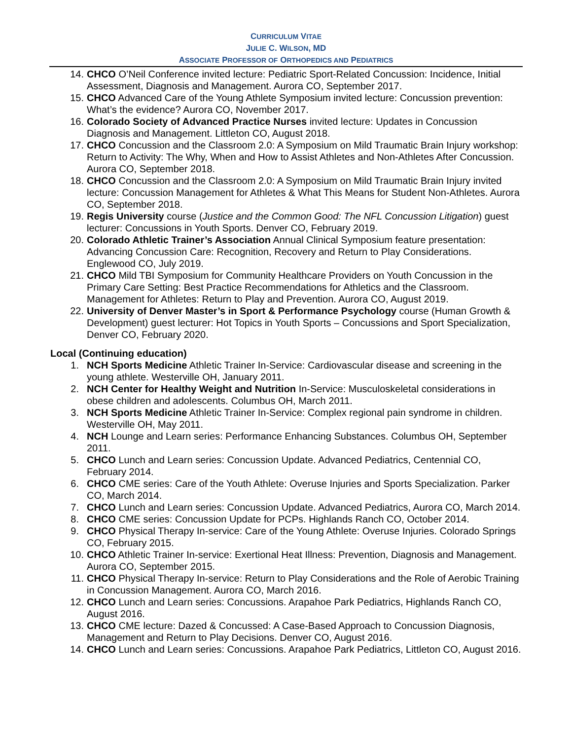CURRICULUM VITAE
JULIE C. WILSON, MD
ASSOCIATE PROFESSOR OF ORTHOPEDICS AND PEDIATRICS
14. CHCO O’Neil Conference invited lecture: Pediatric Sport-Related Concussion: Incidence, Initial Assessment, Diagnosis and Management. Aurora CO, September 2017.
15. CHCO Advanced Care of the Young Athlete Symposium invited lecture: Concussion prevention: What’s the evidence? Aurora CO, November 2017.
16. Colorado Society of Advanced Practice Nurses invited lecture: Updates in Concussion Diagnosis and Management. Littleton CO, August 2018.
17. CHCO Concussion and the Classroom 2.0: A Symposium on Mild Traumatic Brain Injury workshop: Return to Activity: The Why, When and How to Assist Athletes and Non-Athletes After Concussion. Aurora CO, September 2018.
18. CHCO Concussion and the Classroom 2.0: A Symposium on Mild Traumatic Brain Injury invited lecture: Concussion Management for Athletes & What This Means for Student Non-Athletes. Aurora CO, September 2018.
19. Regis University course (Justice and the Common Good: The NFL Concussion Litigation) guest lecturer: Concussions in Youth Sports. Denver CO, February 2019.
20. Colorado Athletic Trainer’s Association Annual Clinical Symposium feature presentation: Advancing Concussion Care: Recognition, Recovery and Return to Play Considerations. Englewood CO, July 2019.
21. CHCO Mild TBI Symposium for Community Healthcare Providers on Youth Concussion in the Primary Care Setting: Best Practice Recommendations for Athletics and the Classroom. Management for Athletes: Return to Play and Prevention. Aurora CO, August 2019.
22. University of Denver Master’s in Sport & Performance Psychology course (Human Growth & Development) guest lecturer: Hot Topics in Youth Sports – Concussions and Sport Specialization, Denver CO, February 2020.
Local (Continuing education)
1. NCH Sports Medicine Athletic Trainer In-Service: Cardiovascular disease and screening in the young athlete. Westerville OH, January 2011.
2. NCH Center for Healthy Weight and Nutrition In-Service: Musculoskeletal considerations in obese children and adolescents. Columbus OH, March 2011.
3. NCH Sports Medicine Athletic Trainer In-Service: Complex regional pain syndrome in children. Westerville OH, May 2011.
4. NCH Lounge and Learn series: Performance Enhancing Substances. Columbus OH, September 2011.
5. CHCO Lunch and Learn series: Concussion Update. Advanced Pediatrics, Centennial CO, February 2014.
6. CHCO CME series: Care of the Youth Athlete: Overuse Injuries and Sports Specialization. Parker CO, March 2014.
7. CHCO Lunch and Learn series: Concussion Update. Advanced Pediatrics, Aurora CO, March 2014.
8. CHCO CME series: Concussion Update for PCPs. Highlands Ranch CO, October 2014.
9. CHCO Physical Therapy In-service: Care of the Young Athlete: Overuse Injuries. Colorado Springs CO, February 2015.
10. CHCO Athletic Trainer In-service: Exertional Heat Illness: Prevention, Diagnosis and Management. Aurora CO, September 2015.
11. CHCO Physical Therapy In-service: Return to Play Considerations and the Role of Aerobic Training in Concussion Management. Aurora CO, March 2016.
12. CHCO Lunch and Learn series: Concussions. Arapahoe Park Pediatrics, Highlands Ranch CO, August 2016.
13. CHCO CME lecture: Dazed & Concussed: A Case-Based Approach to Concussion Diagnosis, Management and Return to Play Decisions. Denver CO, August 2016.
14. CHCO Lunch and Learn series: Concussions. Arapahoe Park Pediatrics, Littleton CO, August 2016.